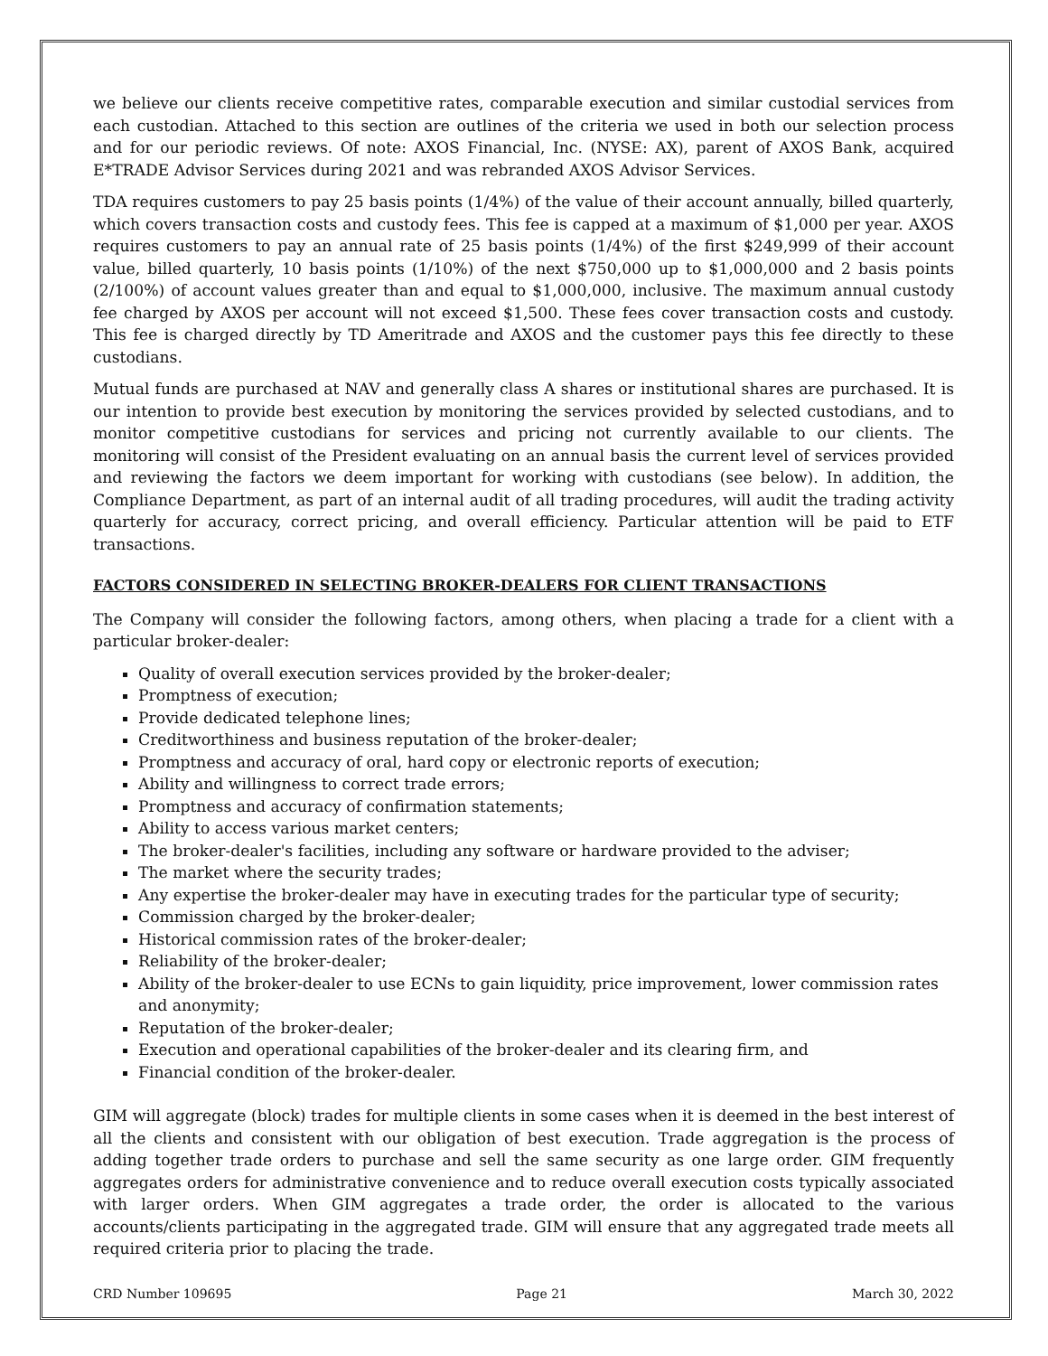we believe our clients receive competitive rates, comparable execution and similar custodial services from each custodian. Attached to this section are outlines of the criteria we used in both our selection process and for our periodic reviews. Of note: AXOS Financial, Inc. (NYSE: AX), parent of AXOS Bank, acquired E*TRADE Advisor Services during 2021 and was rebranded AXOS Advisor Services.
TDA requires customers to pay 25 basis points (1/4%) of the value of their account annually, billed quarterly, which covers transaction costs and custody fees. This fee is capped at a maximum of $1,000 per year. AXOS requires customers to pay an annual rate of 25 basis points (1/4%) of the first $249,999 of their account value, billed quarterly, 10 basis points (1/10%) of the next $750,000 up to $1,000,000 and 2 basis points (2/100%) of account values greater than and equal to $1,000,000, inclusive. The maximum annual custody fee charged by AXOS per account will not exceed $1,500. These fees cover transaction costs and custody. This fee is charged directly by TD Ameritrade and AXOS and the customer pays this fee directly to these custodians.
Mutual funds are purchased at NAV and generally class A shares or institutional shares are purchased. It is our intention to provide best execution by monitoring the services provided by selected custodians, and to monitor competitive custodians for services and pricing not currently available to our clients. The monitoring will consist of the President evaluating on an annual basis the current level of services provided and reviewing the factors we deem important for working with custodians (see below). In addition, the Compliance Department, as part of an internal audit of all trading procedures, will audit the trading activity quarterly for accuracy, correct pricing, and overall efficiency. Particular attention will be paid to ETF transactions.
FACTORS CONSIDERED IN SELECTING BROKER-DEALERS FOR CLIENT TRANSACTIONS
The Company will consider the following factors, among others, when placing a trade for a client with a particular broker-dealer:
Quality of overall execution services provided by the broker-dealer;
Promptness of execution;
Provide dedicated telephone lines;
Creditworthiness and business reputation of the broker-dealer;
Promptness and accuracy of oral, hard copy or electronic reports of execution;
Ability and willingness to correct trade errors;
Promptness and accuracy of confirmation statements;
Ability to access various market centers;
The broker-dealer's facilities, including any software or hardware provided to the adviser;
The market where the security trades;
Any expertise the broker-dealer may have in executing trades for the particular type of security;
Commission charged by the broker-dealer;
Historical commission rates of the broker-dealer;
Reliability of the broker-dealer;
Ability of the broker-dealer to use ECNs to gain liquidity, price improvement, lower commission rates and anonymity;
Reputation of the broker-dealer;
Execution and operational capabilities of the broker-dealer and its clearing firm, and
Financial condition of the broker-dealer.
GIM will aggregate (block) trades for multiple clients in some cases when it is deemed in the best interest of all the clients and consistent with our obligation of best execution. Trade aggregation is the process of adding together trade orders to purchase and sell the same security as one large order. GIM frequently aggregates orders for administrative convenience and to reduce overall execution costs typically associated with larger orders. When GIM aggregates a trade order, the order is allocated to the various accounts/clients participating in the aggregated trade. GIM will ensure that any aggregated trade meets all required criteria prior to placing the trade.
CRD Number 109695 Page 21 March 30, 2022